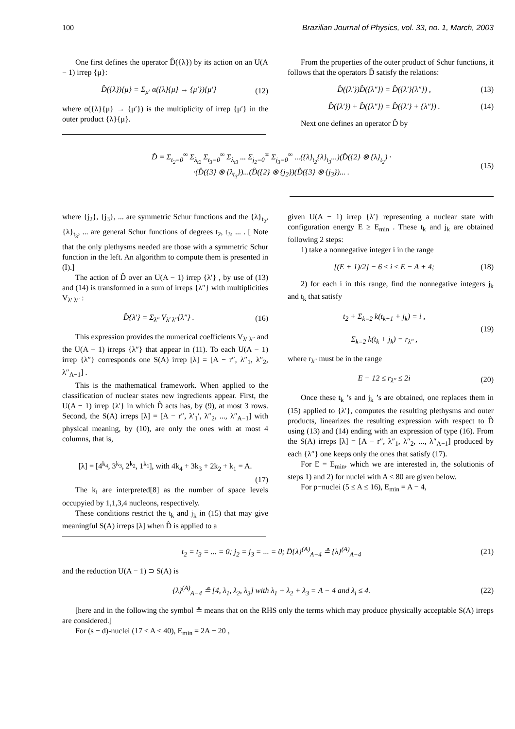100 Brazilian Journal of Physics, vol. 33, no. 1, March, 2003
One first defines the operator D̂({λ}) by its action on an U(A − 1) irrep {μ}:
D̂({λ}){μ} = Σ<sub>μ′</sub> α({λ}{μ} → {μ′}){μ′} (12)
where α({λ}{μ} → {μ′}) is the multiplicity of irrep {μ′} in the outer product {λ}{μ}.
From the properties of the outer product of Schur functions, it follows that the operators D̂ satisfy the relations:
D̂({λ′})D̂({λ″}) = D̂({λ′}{λ″}) , (13)
D̂({λ′}) + D̂({λ″}) = D̂({λ′} + {λ″}) . (14)
Next one defines an operator D̂ by
D̂ = Σ<sub>t<sub>2</sub>=0</sub><sup>∞</sup> Σ<sub>λ<sub>t2</sub></sub> Σ<sub>t<sub>3</sub>=0</sub><sup>∞</sup> Σ<sub>λ<sub>t3</sub></sub> ... Σ<sub>j<sub>2</sub>=0</sub><sup>∞</sup> Σ<sub>j<sub>3</sub>=0</sub><sup>∞</sup> ...({λ}<sub>t<sub>2</sub></sub>{λ}<sub>t<sub>3</sub></sub>...)(D̂({2} ⊗ {λ}<sub>t<sub>2</sub></sub>) ·
·(D̂({3} ⊗ {λ<sub>t<sub>3</sub></sub>})...(D̂({2} ⊗ {j<sub>2</sub>})(D̂({3} ⊗ {j<sub>3</sub>})... . (15)
where {j<sub>2</sub>}, {j<sub>3</sub>}, ... are symmetric Schur functions and the {λ}<sub>t<sub>2</sub></sub>, {λ}<sub>t<sub>3</sub></sub>, ... are general Schur functions of degrees t<sub>2</sub>, t<sub>3</sub>, ... . [ Note that the only plethysms needed are those with a symmetric Schur function in the left. An algorithm to compute them is presented in (I).]
The action of D̂ over an U(A − 1) irrep {λ′} , by use of (13) and (14) is transformed in a sum of irreps {λ″} with multiplicities V<sub>λ′ λ″</sub> :
D̂{λ′} = Σ<sub>λ″</sub> V<sub>λ′ λ″</sub>{λ″} . (16)
This expression provides the numerical coefficients V<sub>λ′ λ″</sub> and the U(A − 1) irreps {λ″} that appear in (11). To each U(A − 1) irrep {λ″} corresponds one S(A) irrep [λ] = [A − r″, λ″<sub>1</sub>, λ″<sub>2</sub>, λ″<sub>A−1</sub>] .
This is the mathematical framework. When applied to the classification of nuclear states new ingredients appear. First, the U(A − 1) irrep {λ′} in which D̂ acts has, by (9), at most 3 rows. Second, the S(A) irreps [λ] = [A − r″, λ′<sub>1</sub>′, λ″<sub>2</sub>, ..., λ″<sub>A−1</sub>] with physical meaning, by (10), are only the ones with at most 4 columns, that is,
[λ] = [4<sup>k<sub>4</sub></sup>, 3<sup>k<sub>3</sub></sup>, 2<sup>k<sub>2</sub></sup>, 1<sup>k<sub>1</sub></sup>], with 4k<sub>4</sub> + 3k<sub>3</sub> + 2k<sub>2</sub> + k<sub>1</sub> = A.
(17)
The k<sub>i</sub> are interpreted[8] as the number of space levels occupyied by 1,1,3,4 nucleons, respectively.
These conditions restrict the t<sub>k</sub> and j<sub>k</sub> in (15) that may give meaningful S(A) irreps [λ] when D̂ is applied to a
given U(A − 1) irrep {λ′} representing a nuclear state with configuration energy E ≥ E<sub>min</sub> . These t<sub>k</sub> and j<sub>k</sub> are obtained following 2 steps:
1) take a nonnegative integer i in the range
[(E + 1)/2] − 6 ≤ i ≤ E − A + 4; (18)
2) for each i in this range, find the nonnegative integers j<sub>k</sub> and t<sub>k</sub> that satisfy
t<sub>2</sub> + Σ<sub>k=2</sub> k(t<sub>k+1</sub> + j<sub>k</sub>) = i ,
Σ<sub>k=2</sub> k(t<sub>k</sub> + j<sub>k</sub>) = r<sub>λ″</sub> , (19)
where r<sub>λ″</sub> must be in the range
E − 12 ≤ r<sub>λ″</sub> ≤ 2i (20)
Once these t<sub>k</sub> ’s and j<sub>k</sub> ’s are obtained, one replaces them in (15) applied to {λ′}, computes the resulting plethysms and outer products, linearizes the resulting expression with respect to D̂ using (13) and (14) ending with an expression of type (16). From the S(A) irreps [λ] = [A − r″, λ″<sub>1</sub>, λ″<sub>2</sub>, ..., λ″<sub>A−1</sub>] produced by each {λ″} one keeps only the ones that satisfy (17).
For E = E<sub>min</sub>, which we are interested in, the solutionis of steps 1) and 2) for nuclei with A ≤ 80 are given below.
For p−nuclei (5 ≤ A ≤ 16), E<sub>min</sub> = A − 4,
t<sub>2</sub> = t<sub>3</sub> = ... = 0; j<sub>2</sub> = j<sub>3</sub> = ... = 0; D̂{λ}<sup>(A)</sup><sub>A−4</sub> ≗ {λ}<sup>(A)</sup><sub>A−4</sub> (21)
and the reduction U(A − 1) ⊃ S(A) is
{λ}<sup>(A)</sup><sub>A−4</sub> ≗ [4, λ<sub>1</sub>, λ<sub>2</sub>, λ<sub>3</sub>] with λ<sub>1</sub> + λ<sub>2</sub> + λ<sub>3</sub> = A − 4 and λ<sub>i</sub> ≤ 4. (22)
[here and in the following the symbol ≗ means that on the RHS only the terms which may produce physically acceptable S(A) irreps are considered.]
For (s − d)-nuclei (17 ≤ A ≤ 40), E<sub>min</sub> = 2A − 20 ,